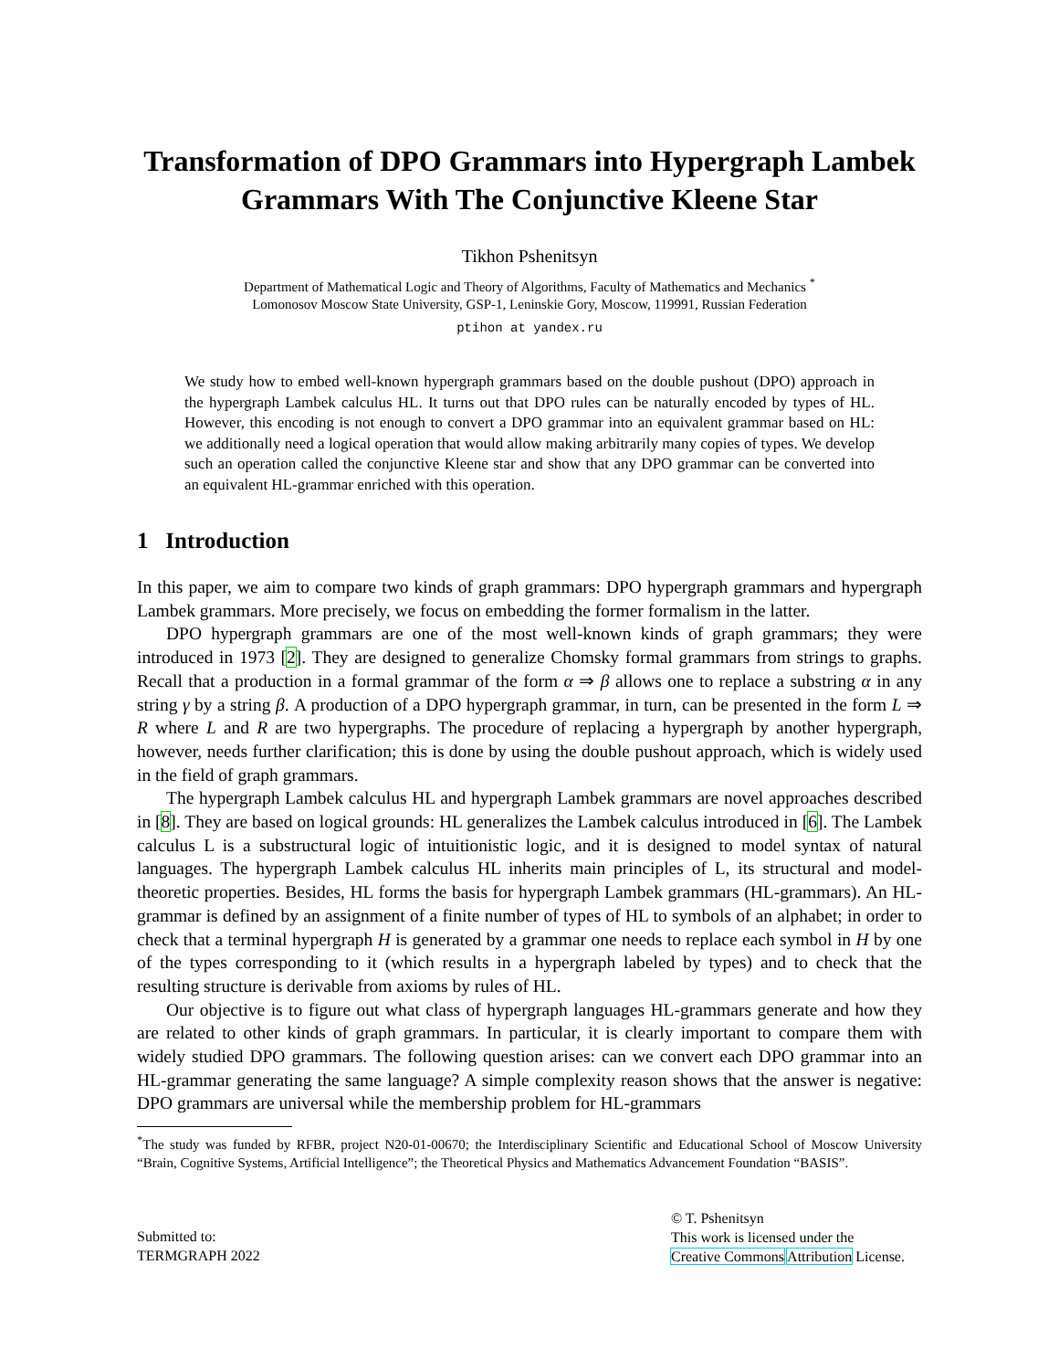Transformation of DPO Grammars into Hypergraph Lambek Grammars With The Conjunctive Kleene Star
Tikhon Pshenitsyn
Department of Mathematical Logic and Theory of Algorithms, Faculty of Mathematics and Mechanics <sup>*</sup>
Lomonosov Moscow State University, GSP-1, Leninskie Gory, Moscow, 119991, Russian Federation
ptihon at yandex.ru
We study how to embed well-known hypergraph grammars based on the double pushout (DPO) approach in the hypergraph Lambek calculus HL. It turns out that DPO rules can be naturally encoded by types of HL. However, this encoding is not enough to convert a DPO grammar into an equivalent grammar based on HL: we additionally need a logical operation that would allow making arbitrarily many copies of types. We develop such an operation called the conjunctive Kleene star and show that any DPO grammar can be converted into an equivalent HL-grammar enriched with this operation.
1 Introduction
In this paper, we aim to compare two kinds of graph grammars: DPO hypergraph grammars and hypergraph Lambek grammars. More precisely, we focus on embedding the former formalism in the latter.
DPO hypergraph grammars are one of the most well-known kinds of graph grammars; they were introduced in 1973 [2]. They are designed to generalize Chomsky formal grammars from strings to graphs. Recall that a production in a formal grammar of the form α ⇒ β allows one to replace a substring α in any string γ by a string β. A production of a DPO hypergraph grammar, in turn, can be presented in the form L ⇒ R where L and R are two hypergraphs. The procedure of replacing a hypergraph by another hypergraph, however, needs further clarification; this is done by using the double pushout approach, which is widely used in the field of graph grammars.
The hypergraph Lambek calculus HL and hypergraph Lambek grammars are novel approaches described in [8]. They are based on logical grounds: HL generalizes the Lambek calculus introduced in [6]. The Lambek calculus L is a substructural logic of intuitionistic logic, and it is designed to model syntax of natural languages. The hypergraph Lambek calculus HL inherits main principles of L, its structural and model-theoretic properties. Besides, HL forms the basis for hypergraph Lambek grammars (HL-grammars). An HL-grammar is defined by an assignment of a finite number of types of HL to symbols of an alphabet; in order to check that a terminal hypergraph H is generated by a grammar one needs to replace each symbol in H by one of the types corresponding to it (which results in a hypergraph labeled by types) and to check that the resulting structure is derivable from axioms by rules of HL.
Our objective is to figure out what class of hypergraph languages HL-grammars generate and how they are related to other kinds of graph grammars. In particular, it is clearly important to compare them with widely studied DPO grammars. The following question arises: can we convert each DPO grammar into an HL-grammar generating the same language? A simple complexity reason shows that the answer is negative: DPO grammars are universal while the membership problem for HL-grammars
<sup>*</sup> The study was funded by RFBR, project N20-01-00670; the Interdisciplinary Scientific and Educational School of Moscow University “Brain, Cognitive Systems, Artificial Intelligence”; the Theoretical Physics and Mathematics Advancement Foundation “BASIS”.
Submitted to:
TERMGRAPH 2022
© T. Pshenitsyn
This work is licensed under the
Creative Commons Attribution License.